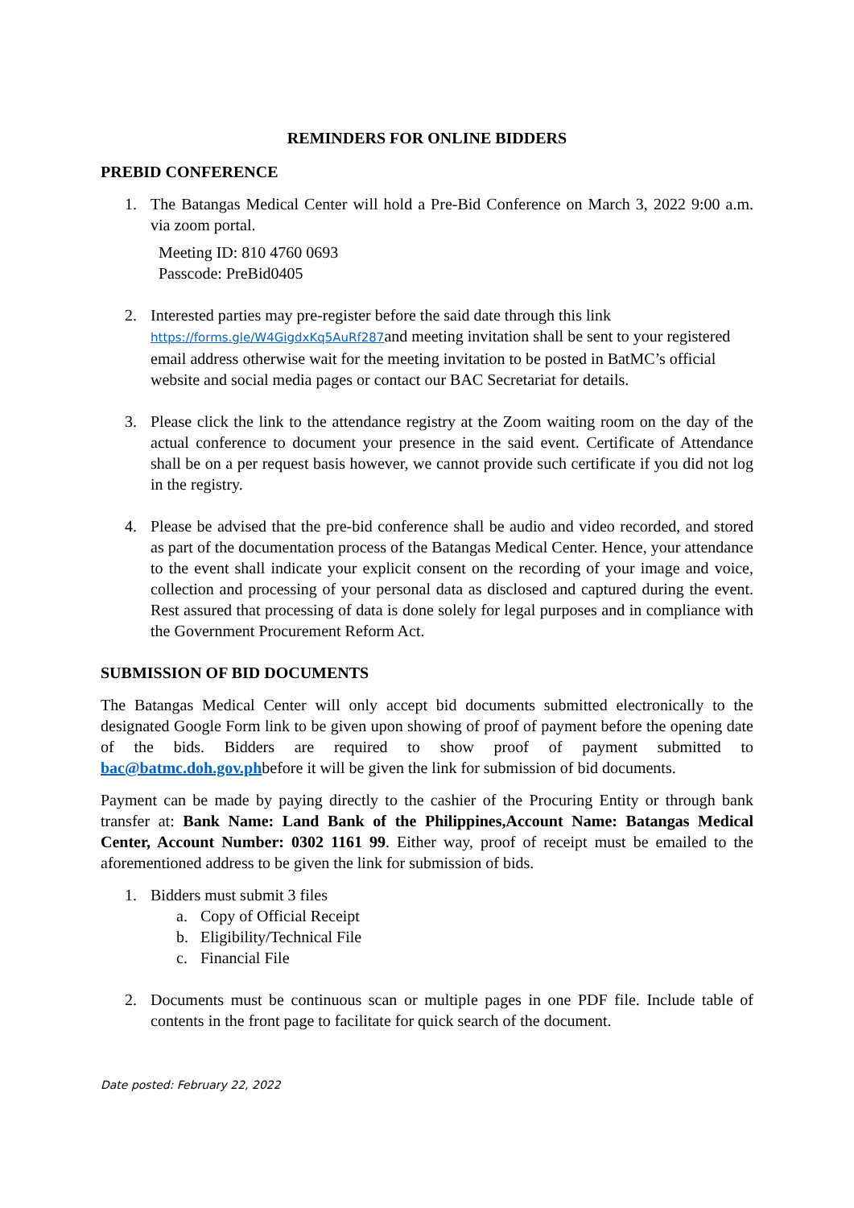REMINDERS FOR ONLINE BIDDERS
PREBID CONFERENCE
1. The Batangas Medical Center will hold a Pre-Bid Conference on March 3, 2022 9:00 a.m. via zoom portal.
Meeting ID: 810 4760 0693
Passcode: PreBid0405
2. Interested parties may pre-register before the said date through this link https://forms.gle/W4GigdxKq5AuRf287and meeting invitation shall be sent to your registered email address otherwise wait for the meeting invitation to be posted in BatMC’s official website and social media pages or contact our BAC Secretariat for details.
3. Please click the link to the attendance registry at the Zoom waiting room on the day of the actual conference to document your presence in the said event. Certificate of Attendance shall be on a per request basis however, we cannot provide such certificate if you did not log in the registry.
4. Please be advised that the pre-bid conference shall be audio and video recorded, and stored as part of the documentation process of the Batangas Medical Center. Hence, your attendance to the event shall indicate your explicit consent on the recording of your image and voice, collection and processing of your personal data as disclosed and captured during the event. Rest assured that processing of data is done solely for legal purposes and in compliance with the Government Procurement Reform Act.
SUBMISSION OF BID DOCUMENTS
The Batangas Medical Center will only accept bid documents submitted electronically to the designated Google Form link to be given upon showing of proof of payment before the opening date of the bids. Bidders are required to show proof of payment submitted to bac@batmc.doh.gov.phbefore it will be given the link for submission of bid documents.
Payment can be made by paying directly to the cashier of the Procuring Entity or through bank transfer at: Bank Name: Land Bank of the Philippines,Account Name: Batangas Medical Center, Account Number: 0302 1161 99. Either way, proof of receipt must be emailed to the aforementioned address to be given the link for submission of bids.
1. Bidders must submit 3 files
a. Copy of Official Receipt
b. Eligibility/Technical File
c. Financial File
2. Documents must be continuous scan or multiple pages in one PDF file. Include table of contents in the front page to facilitate for quick search of the document.
Date posted: February 22, 2022